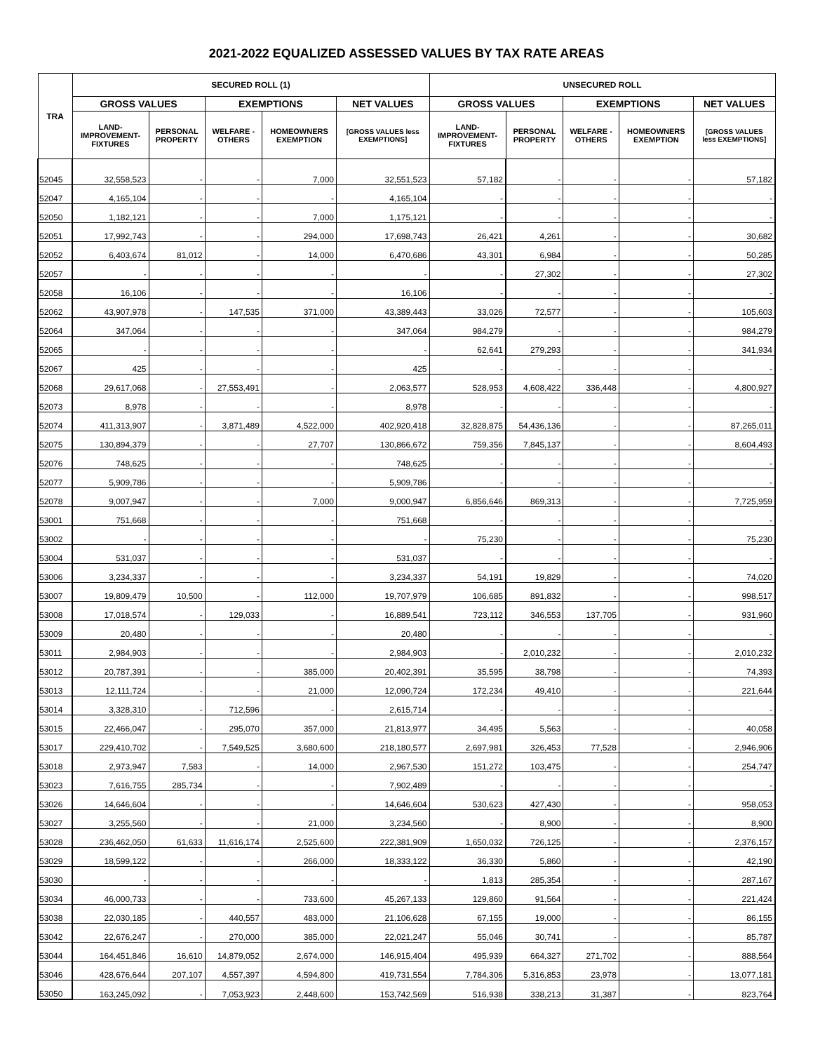2021-2022 EQUALIZED ASSESSED VALUES BY TAX RATE AREAS
| TRA | SECURED ROLL (1) | | | | | UNSECURED ROLL | | | | |
| --- | --- | --- | --- | --- | --- | --- | --- | --- | --- | --- |
| | GROSS VALUES | | EXEMPTIONS | | NET VALUES | GROSS VALUES | | EXEMPTIONS | | NET VALUES |
| | LAND- IMPROVEMENT- FIXTURES | PERSONAL PROPERTY | WELFARE - OTHERS | HOMEOWNERS EXEMPTION | [GROSS VALUES less EXEMPTIONS] | LAND- IMPROVEMENT- FIXTURES | PERSONAL PROPERTY | WELFARE - OTHERS | HOMEOWNERS EXEMPTION | [GROSS VALUES less EXEMPTIONS] |
| 52045 | 32,558,523 | - | - | 7,000 | 32,551,523 | 57,182 | - | - | - | 57,182 |
| 52047 | 4,165,104 | - | - | - | 4,165,104 | - | - | - | - | - |
| 52050 | 1,182,121 | - | - | 7,000 | 1,175,121 | - | - | - | - | - |
| 52051 | 17,992,743 | - | - | 294,000 | 17,698,743 | 26,421 | 4,261 | - | - | 30,682 |
| 52052 | 6,403,674 | 81,012 | - | 14,000 | 6,470,686 | 43,301 | 6,984 | - | - | 50,285 |
| 52057 | - | - | - | - | - | - | 27,302 | - | - | 27,302 |
| 52058 | 16,106 | - | - | - | 16,106 | - | - | - | - | - |
| 52062 | 43,907,978 | - | 147,535 | 371,000 | 43,389,443 | 33,026 | 72,577 | - | - | 105,603 |
| 52064 | 347,064 | - | - | - | 347,064 | 984,279 | - | - | - | 984,279 |
| 52065 | - | - | - | - | - | 62,641 | 279,293 | - | - | 341,934 |
| 52067 | 425 | - | - | - | 425 | - | - | - | - | - |
| 52068 | 29,617,068 | - | 27,553,491 | - | 2,063,577 | 528,953 | 4,608,422 | 336,448 | - | 4,800,927 |
| 52073 | 8,978 | - | - | - | 8,978 | - | - | - | - | - |
| 52074 | 411,313,907 | - | 3,871,489 | 4,522,000 | 402,920,418 | 32,828,875 | 54,436,136 | - | - | 87,265,011 |
| 52075 | 130,894,379 | - | - | 27,707 | 130,866,672 | 759,356 | 7,845,137 | - | - | 8,604,493 |
| 52076 | 748,625 | - | - | - | 748,625 | - | - | - | - | - |
| 52077 | 5,909,786 | - | - | - | 5,909,786 | - | - | - | - | - |
| 52078 | 9,007,947 | - | - | 7,000 | 9,000,947 | 6,856,646 | 869,313 | - | - | 7,725,959 |
| 53001 | 751,668 | - | - | - | 751,668 | - | - | - | - | - |
| 53002 | - | - | - | - | - | 75,230 | - | - | - | 75,230 |
| 53004 | 531,037 | - | - | - | 531,037 | - | - | - | - | - |
| 53006 | 3,234,337 | - | - | - | 3,234,337 | 54,191 | 19,829 | - | - | 74,020 |
| 53007 | 19,809,479 | 10,500 | - | 112,000 | 19,707,979 | 106,685 | 891,832 | - | - | 998,517 |
| 53008 | 17,018,574 | - | 129,033 | - | 16,889,541 | 723,112 | 346,553 | 137,705 | - | 931,960 |
| 53009 | 20,480 | - | - | - | 20,480 | - | - | - | - | - |
| 53011 | 2,984,903 | - | - | - | 2,984,903 | - | 2,010,232 | - | - | 2,010,232 |
| 53012 | 20,787,391 | - | - | 385,000 | 20,402,391 | 35,595 | 38,798 | - | - | 74,393 |
| 53013 | 12,111,724 | - | - | 21,000 | 12,090,724 | 172,234 | 49,410 | - | - | 221,644 |
| 53014 | 3,328,310 | - | 712,596 | - | 2,615,714 | - | - | - | - | - |
| 53015 | 22,466,047 | - | 295,070 | 357,000 | 21,813,977 | 34,495 | 5,563 | - | - | 40,058 |
| 53017 | 229,410,702 | - | 7,549,525 | 3,680,600 | 218,180,577 | 2,697,981 | 326,453 | 77,528 | - | 2,946,906 |
| 53018 | 2,973,947 | 7,583 | - | 14,000 | 2,967,530 | 151,272 | 103,475 | - | - | 254,747 |
| 53023 | 7,616,755 | 285,734 | - | - | 7,902,489 | - | - | - | - | - |
| 53026 | 14,646,604 | - | - | - | 14,646,604 | 530,623 | 427,430 | - | - | 958,053 |
| 53027 | 3,255,560 | - | - | 21,000 | 3,234,560 | - | 8,900 | - | - | 8,900 |
| 53028 | 236,462,050 | 61,633 | 11,616,174 | 2,525,600 | 222,381,909 | 1,650,032 | 726,125 | - | - | 2,376,157 |
| 53029 | 18,599,122 | - | - | 266,000 | 18,333,122 | 36,330 | 5,860 | - | - | 42,190 |
| 53030 | - | - | - | - | - | 1,813 | 285,354 | - | - | 287,167 |
| 53034 | 46,000,733 | - | - | 733,600 | 45,267,133 | 129,860 | 91,564 | - | - | 221,424 |
| 53038 | 22,030,185 | - | 440,557 | 483,000 | 21,106,628 | 67,155 | 19,000 | - | - | 86,155 |
| 53042 | 22,676,247 | - | 270,000 | 385,000 | 22,021,247 | 55,046 | 30,741 | - | - | 85,787 |
| 53044 | 164,451,846 | 16,610 | 14,879,052 | 2,674,000 | 146,915,404 | 495,939 | 664,327 | 271,702 | - | 888,564 |
| 53046 | 428,676,644 | 207,107 | 4,557,397 | 4,594,800 | 419,731,554 | 7,784,306 | 5,316,853 | 23,978 | - | 13,077,181 |
| 53050 | 163,245,092 | - | 7,053,923 | 2,448,600 | 153,742,569 | 516,938 | 338,213 | 31,387 | - | 823,764 |